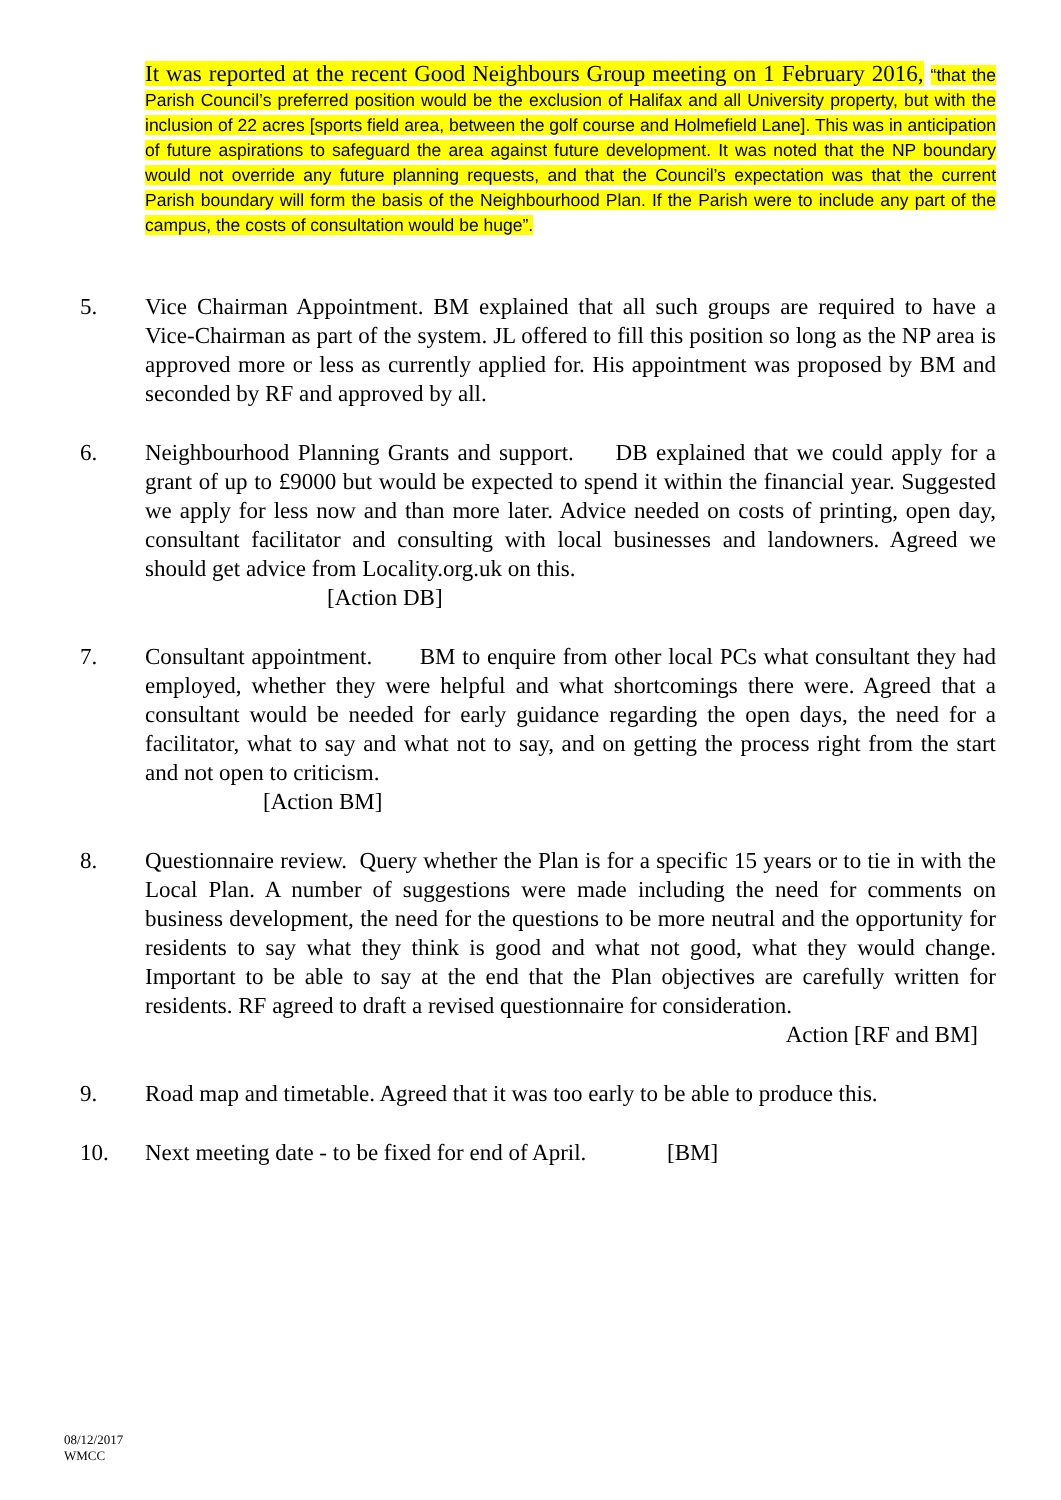It was reported at the recent Good Neighbours Group meeting on 1 February 2016, “that the Parish Council’s preferred position would be the exclusion of Halifax and all University property, but with the inclusion of 22 acres [sports field area, between the golf course and Holmefield Lane]. This was in anticipation of future aspirations to safeguard the area against future development. It was noted that the NP boundary would not override any future planning requests, and that the Council’s expectation was that the current Parish boundary will form the basis of the Neighbourhood Plan. If the Parish were to include any part of the campus, the costs of consultation would be huge”.
5. Vice Chairman Appointment. BM explained that all such groups are required to have a Vice-Chairman as part of the system. JL offered to fill this position so long as the NP area is approved more or less as currently applied for. His appointment was proposed by BM and seconded by RF and approved by all.
6. Neighbourhood Planning Grants and support. DB explained that we could apply for a grant of up to £9000 but would be expected to spend it within the financial year. Suggested we apply for less now and than more later. Advice needed on costs of printing, open day, consultant facilitator and consulting with local businesses and landowners. Agreed we should get advice from Locality.org.uk on this.
[Action DB]
7. Consultant appointment. BM to enquire from other local PCs what consultant they had employed, whether they were helpful and what shortcomings there were. Agreed that a consultant would be needed for early guidance regarding the open days, the need for a facilitator, what to say and what not to say, and on getting the process right from the start and not open to criticism.
[Action BM]
8. Questionnaire review. Query whether the Plan is for a specific 15 years or to tie in with the Local Plan. A number of suggestions were made including the need for comments on business development, the need for the questions to be more neutral and the opportunity for residents to say what they think is good and what not good, what they would change. Important to be able to say at the end that the Plan objectives are carefully written for residents. RF agreed to draft a revised questionnaire for consideration. Action [RF and BM]
9. Road map and timetable. Agreed that it was too early to be able to produce this.
10. Next meeting date - to be fixed for end of April. [BM]
08/12/2017
WMCC